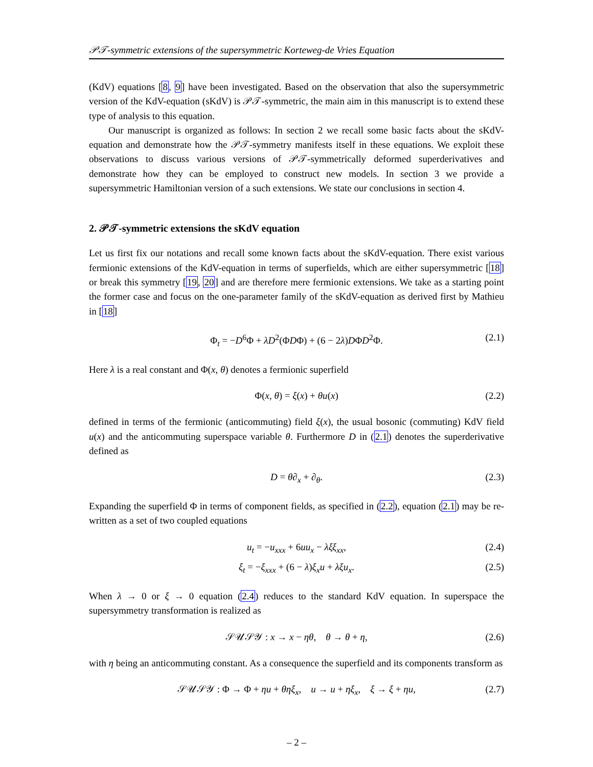𝒫𝒯-symmetric extensions of the supersymmetric Korteweg-de Vries Equation
(KdV) equations [8, 9] have been investigated. Based on the observation that also the supersymmetric version of the KdV-equation (sKdV) is 𝒫𝒯-symmetric, the main aim in this manuscript is to extend these type of analysis to this equation.
Our manuscript is organized as follows: In section 2 we recall some basic facts about the sKdV-equation and demonstrate how the 𝒫𝒯-symmetry manifests itself in these equations. We exploit these observations to discuss various versions of 𝒫𝒯-symmetrically deformed superderivatives and demonstrate how they can be employed to construct new models. In section 3 we provide a supersymmetric Hamiltonian version of a such extensions. We state our conclusions in section 4.
2. 𝒫𝒯-symmetric extensions the sKdV equation
Let us first fix our notations and recall some known facts about the sKdV-equation. There exist various fermionic extensions of the KdV-equation in terms of superfields, which are either supersymmetric [18] or break this symmetry [19, 20] and are therefore mere fermionic extensions. We take as a starting point the former case and focus on the one-parameter family of the sKdV-equation as derived first by Mathieu in [18]
Φ<sub>t</sub> = −D<sup>6</sup>Φ + λD<sup>2</sup>(ΦDΦ) + (6 − 2λ)DΦD<sup>2</sup>Φ. (2.1)
Here λ is a real constant and Φ(x, θ) denotes a fermionic superfield
Φ(x, θ) = ξ(x) + θu(x) (2.2)
defined in terms of the fermionic (anticommuting) field ξ(x), the usual bosonic (commuting) KdV field u(x) and the anticommuting superspace variable θ. Furthermore D in (2.1) denotes the superderivative defined as
D = θ∂<sub>x</sub> + ∂<sub>θ</sub>. (2.3)
Expanding the superfield Φ in terms of component fields, as specified in (2.2), equation (2.1) may be re-written as a set of two coupled equations
u<sub>t</sub> = −u<sub>xxx</sub> + 6uu<sub>x</sub> − λξξ<sub>xx</sub>, (2.4)
ξ<sub>t</sub> = −ξ<sub>xxx</sub> + (6 − λ)ξ<sub>x</sub>u + λξu<sub>x</sub>. (2.5)
When λ → 0 or ξ → 0 equation (2.4) reduces to the standard KdV equation. In superspace the supersymmetry transformation is realized as
𝒮𝒰𝒮𝒴 : x → x − ηθ, θ → θ + η, (2.6)
with η being an anticommuting constant. As a consequence the superfield and its components transform as
𝒮𝒰𝒮𝒴 : Φ → Φ + ηu + θηξ<sub>x</sub>, u → u + ηξ<sub>x</sub>, ξ → ξ + ηu, (2.7)
– 2 –